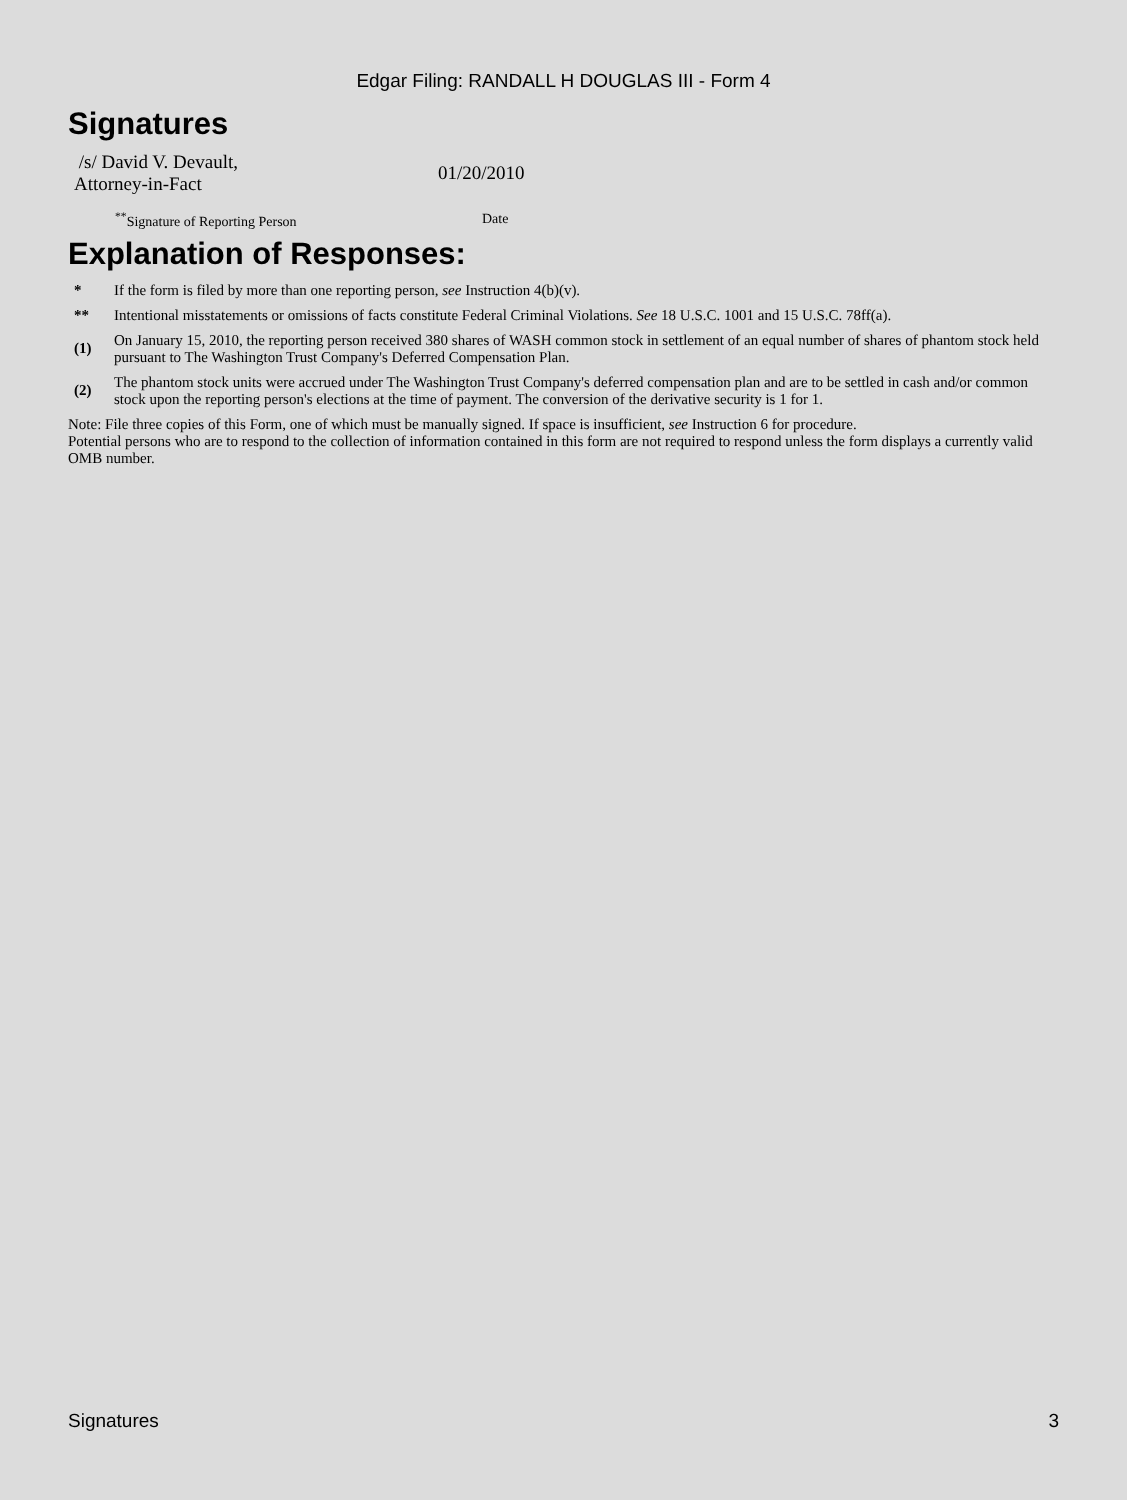Edgar Filing: RANDALL H DOUGLAS III - Form 4
Signatures
| /s/ David V. Devault, Attorney-in-Fact | 01/20/2010 |
| <sup>**</sup> Signature of Reporting Person | Date |
Explanation of Responses:
| * | If the form is filed by more than one reporting person, see Instruction 4(b)(v). |
| ** | Intentional misstatements or omissions of facts constitute Federal Criminal Violations. See 18 U.S.C. 1001 and 15 U.S.C. 78ff(a). |
| (1) | On January 15, 2010, the reporting person received 380 shares of WASH common stock in settlement of an equal number of shares of phantom stock held pursuant to The Washington Trust Company's Deferred Compensation Plan. |
| (2) | The phantom stock units were accrued under The Washington Trust Company's deferred compensation plan and are to be settled in cash and/or common stock upon the reporting person's elections at the time of payment. The conversion of the derivative security is 1 for 1. |
Note: File three copies of this Form, one of which must be manually signed. If space is insufficient, see Instruction 6 for procedure.
Potential persons who are to respond to the collection of information contained in this form are not required to respond unless the form displays a currently valid OMB number.
Signatures 3